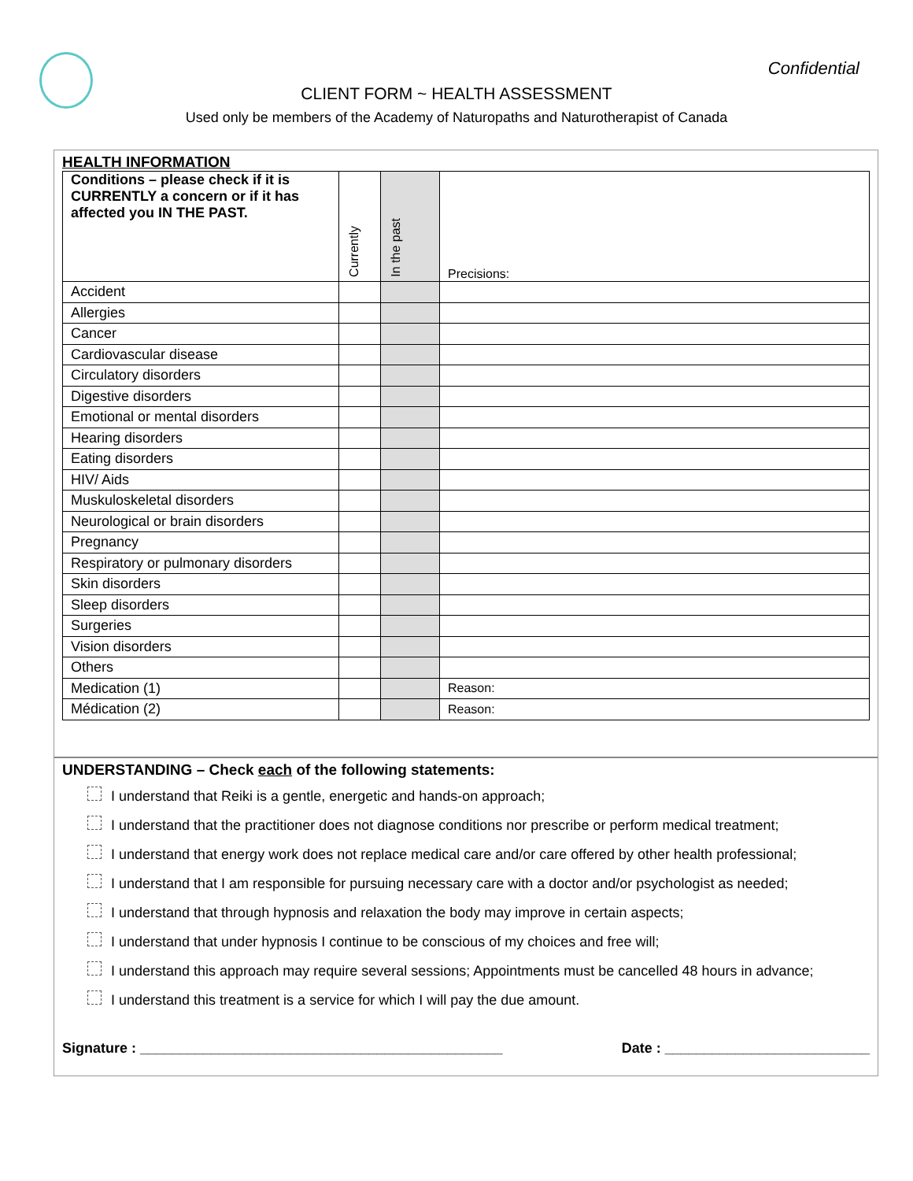Confidential
CLIENT FORM ~ HEALTH ASSESSMENT
Used only be members of the Academy of Naturopaths and Naturotherapist of Canada
HEALTH INFORMATION
| Conditions – please check if it is CURRENTLY a concern or if it has affected you IN THE PAST. | Currently | In the past | Precisions: |
| --- | --- | --- | --- |
| Accident | | | |
| Allergies | | | |
| Cancer | | | |
| Cardiovascular disease | | | |
| Circulatory disorders | | | |
| Digestive disorders | | | |
| Emotional or mental disorders | | | |
| Hearing disorders | | | |
| Eating disorders | | | |
| HIV/ Aids | | | |
| Muskuloskeletal disorders | | | |
| Neurological or brain disorders | | | |
| Pregnancy | | | |
| Respiratory or pulmonary disorders | | | |
| Skin disorders | | | |
| Sleep disorders | | | |
| Surgeries | | | |
| Vision disorders | | | |
| Others | | | |
| Medication (1) | | | Reason: |
| Médication (2) | | | Reason: |
UNDERSTANDING – Check each of the following statements:
I understand that Reiki is a gentle, energetic and hands-on approach;
I understand that the practitioner does not diagnose conditions nor prescribe or perform medical treatment;
I understand that energy work does not replace medical care and/or care offered by other health professional;
I understand that I am responsible for pursuing necessary care with a doctor and/or psychologist as needed;
I understand that through hypnosis and relaxation the body may improve in certain aspects;
I understand that under hypnosis I continue to be conscious of my choices and free will;
I understand this approach may require several sessions; Appointments must be cancelled 48 hours in advance;
I understand this treatment is a service for which I will pay the due amount.
Signature : ______________________________________________ Date : __________________________